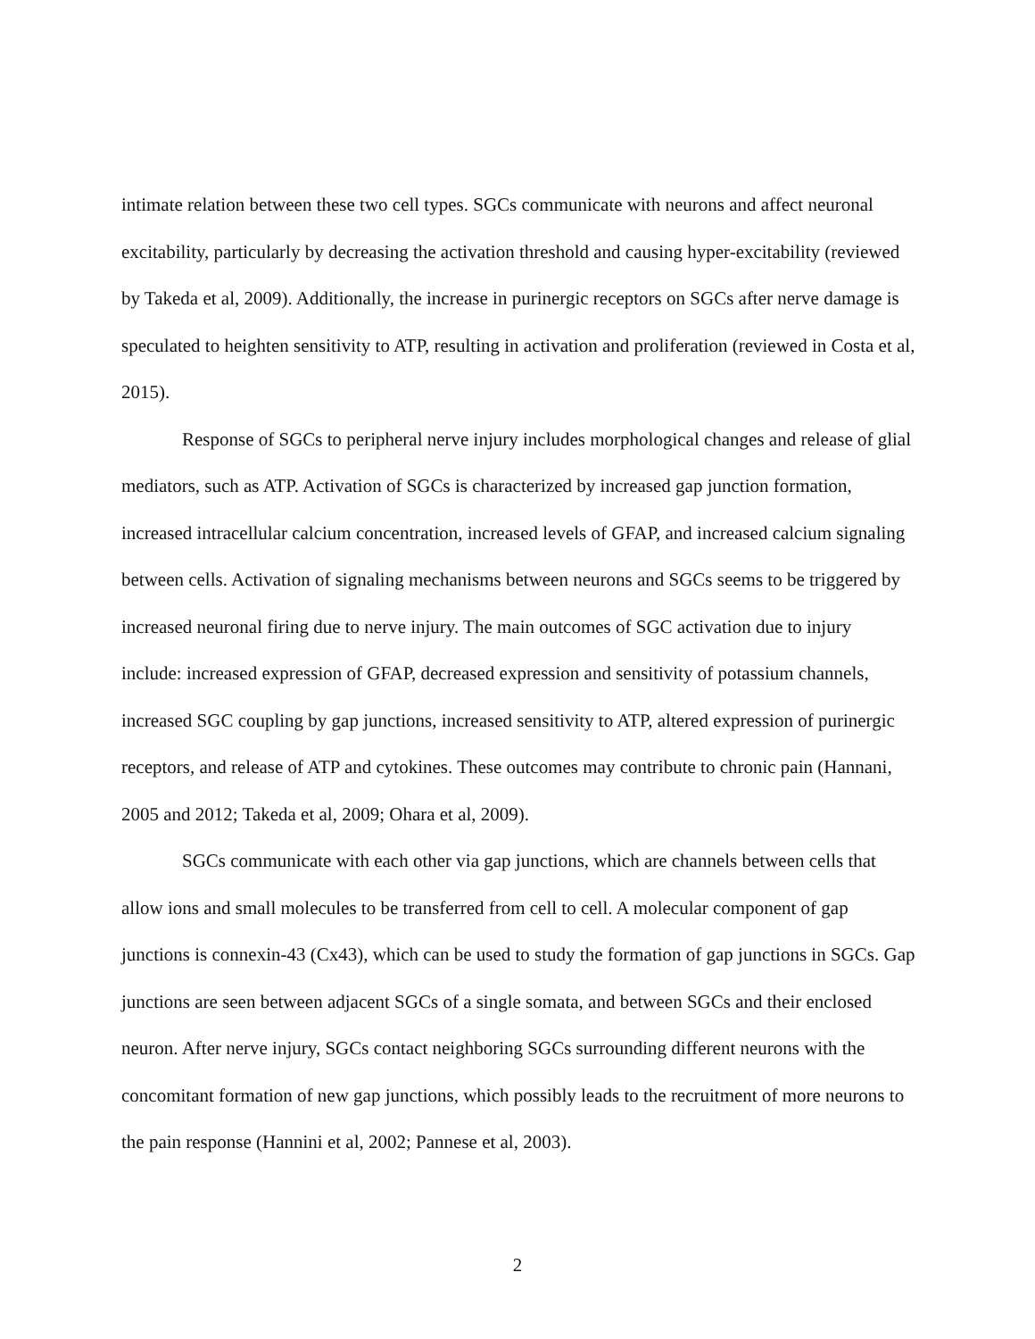intimate relation between these two cell types. SGCs communicate with neurons and affect neuronal excitability, particularly by decreasing the activation threshold and causing hyper-excitability (reviewed by Takeda et al, 2009). Additionally, the increase in purinergic receptors on SGCs after nerve damage is speculated to heighten sensitivity to ATP, resulting in activation and proliferation (reviewed in Costa et al, 2015).
Response of SGCs to peripheral nerve injury includes morphological changes and release of glial mediators, such as ATP. Activation of SGCs is characterized by increased gap junction formation, increased intracellular calcium concentration, increased levels of GFAP, and increased calcium signaling between cells. Activation of signaling mechanisms between neurons and SGCs seems to be triggered by increased neuronal firing due to nerve injury. The main outcomes of SGC activation due to injury include: increased expression of GFAP, decreased expression and sensitivity of potassium channels, increased SGC coupling by gap junctions, increased sensitivity to ATP, altered expression of purinergic receptors, and release of ATP and cytokines. These outcomes may contribute to chronic pain (Hannani, 2005 and 2012; Takeda et al, 2009; Ohara et al, 2009).
SGCs communicate with each other via gap junctions, which are channels between cells that allow ions and small molecules to be transferred from cell to cell. A molecular component of gap junctions is connexin-43 (Cx43), which can be used to study the formation of gap junctions in SGCs. Gap junctions are seen between adjacent SGCs of a single somata, and between SGCs and their enclosed neuron. After nerve injury, SGCs contact neighboring SGCs surrounding different neurons with the concomitant formation of new gap junctions, which possibly leads to the recruitment of more neurons to the pain response (Hannini et al, 2002; Pannese et al, 2003).
2